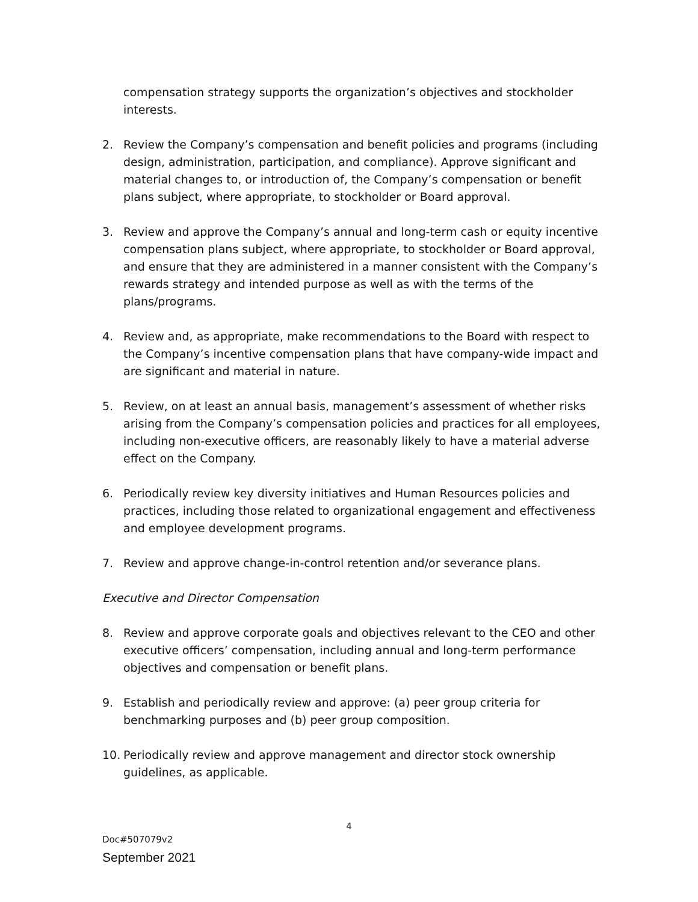compensation strategy supports the organization’s objectives and stockholder interests.
2. Review the Company’s compensation and benefit policies and programs (including design, administration, participation, and compliance). Approve significant and material changes to, or introduction of, the Company’s compensation or benefit plans subject, where appropriate, to stockholder or Board approval.
3. Review and approve the Company’s annual and long-term cash or equity incentive compensation plans subject, where appropriate, to stockholder or Board approval, and ensure that they are administered in a manner consistent with the Company’s rewards strategy and intended purpose as well as with the terms of the plans/programs.
4. Review and, as appropriate, make recommendations to the Board with respect to the Company’s incentive compensation plans that have company-wide impact and are significant and material in nature.
5. Review, on at least an annual basis, management’s assessment of whether risks arising from the Company’s compensation policies and practices for all employees, including non-executive officers, are reasonably likely to have a material adverse effect on the Company.
6. Periodically review key diversity initiatives and Human Resources policies and practices, including those related to organizational engagement and effectiveness and employee development programs.
7. Review and approve change-in-control retention and/or severance plans.
Executive and Director Compensation
8. Review and approve corporate goals and objectives relevant to the CEO and other executive officers’ compensation, including annual and long-term performance objectives and compensation or benefit plans.
9. Establish and periodically review and approve: (a) peer group criteria for benchmarking purposes and (b) peer group composition.
10. Periodically review and approve management and director stock ownership guidelines, as applicable.
4
Doc#507079v2
September 2021